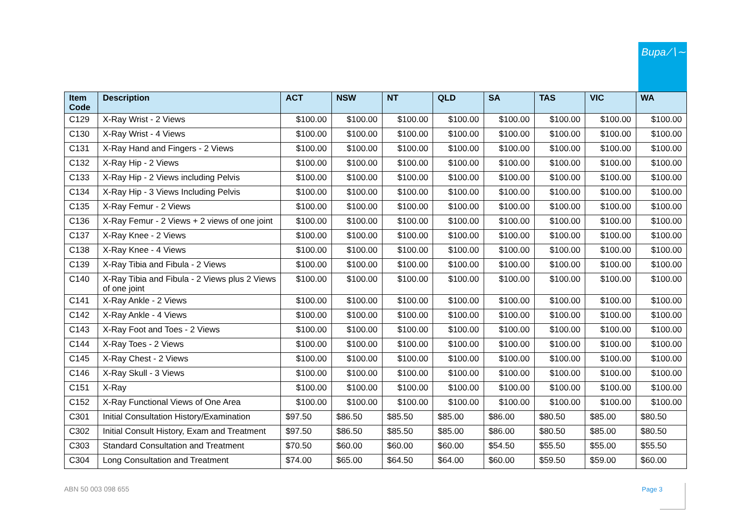Bupa ∕∖∼
| Item Code | Description | ACT | NSW | NT | QLD | SA | TAS | VIC | WA |
| --- | --- | --- | --- | --- | --- | --- | --- | --- | --- |
| C129 | X-Ray Wrist - 2 Views | $100.00 | $100.00 | $100.00 | $100.00 | $100.00 | $100.00 | $100.00 | $100.00 |
| C130 | X-Ray Wrist - 4 Views | $100.00 | $100.00 | $100.00 | $100.00 | $100.00 | $100.00 | $100.00 | $100.00 |
| C131 | X-Ray Hand and Fingers - 2 Views | $100.00 | $100.00 | $100.00 | $100.00 | $100.00 | $100.00 | $100.00 | $100.00 |
| C132 | X-Ray Hip - 2 Views | $100.00 | $100.00 | $100.00 | $100.00 | $100.00 | $100.00 | $100.00 | $100.00 |
| C133 | X-Ray Hip - 2 Views including Pelvis | $100.00 | $100.00 | $100.00 | $100.00 | $100.00 | $100.00 | $100.00 | $100.00 |
| C134 | X-Ray Hip - 3 Views Including Pelvis | $100.00 | $100.00 | $100.00 | $100.00 | $100.00 | $100.00 | $100.00 | $100.00 |
| C135 | X-Ray Femur - 2 Views | $100.00 | $100.00 | $100.00 | $100.00 | $100.00 | $100.00 | $100.00 | $100.00 |
| C136 | X-Ray Femur - 2 Views + 2 views of one joint | $100.00 | $100.00 | $100.00 | $100.00 | $100.00 | $100.00 | $100.00 | $100.00 |
| C137 | X-Ray Knee - 2 Views | $100.00 | $100.00 | $100.00 | $100.00 | $100.00 | $100.00 | $100.00 | $100.00 |
| C138 | X-Ray Knee - 4 Views | $100.00 | $100.00 | $100.00 | $100.00 | $100.00 | $100.00 | $100.00 | $100.00 |
| C139 | X-Ray Tibia and Fibula - 2 Views | $100.00 | $100.00 | $100.00 | $100.00 | $100.00 | $100.00 | $100.00 | $100.00 |
| C140 | X-Ray Tibia and Fibula - 2 Views plus 2 Views of one joint | $100.00 | $100.00 | $100.00 | $100.00 | $100.00 | $100.00 | $100.00 | $100.00 |
| C141 | X-Ray Ankle - 2 Views | $100.00 | $100.00 | $100.00 | $100.00 | $100.00 | $100.00 | $100.00 | $100.00 |
| C142 | X-Ray Ankle - 4 Views | $100.00 | $100.00 | $100.00 | $100.00 | $100.00 | $100.00 | $100.00 | $100.00 |
| C143 | X-Ray Foot and Toes - 2 Views | $100.00 | $100.00 | $100.00 | $100.00 | $100.00 | $100.00 | $100.00 | $100.00 |
| C144 | X-Ray Toes - 2 Views | $100.00 | $100.00 | $100.00 | $100.00 | $100.00 | $100.00 | $100.00 | $100.00 |
| C145 | X-Ray Chest - 2 Views | $100.00 | $100.00 | $100.00 | $100.00 | $100.00 | $100.00 | $100.00 | $100.00 |
| C146 | X-Ray Skull - 3 Views | $100.00 | $100.00 | $100.00 | $100.00 | $100.00 | $100.00 | $100.00 | $100.00 |
| C151 | X-Ray | $100.00 | $100.00 | $100.00 | $100.00 | $100.00 | $100.00 | $100.00 | $100.00 |
| C152 | X-Ray Functional Views of One Area | $100.00 | $100.00 | $100.00 | $100.00 | $100.00 | $100.00 | $100.00 | $100.00 |
| C301 | Initial Consultation History/Examination | $97.50 | $86.50 | $85.50 | $85.00 | $86.00 | $80.50 | $85.00 | $80.50 |
| C302 | Initial Consult History, Exam and Treatment | $97.50 | $86.50 | $85.50 | $85.00 | $86.00 | $80.50 | $85.00 | $80.50 |
| C303 | Standard Consultation and Treatment | $70.50 | $60.00 | $60.00 | $60.00 | $54.50 | $55.50 | $55.00 | $55.50 |
| C304 | Long Consultation and Treatment | $74.00 | $65.00 | $64.50 | $64.00 | $60.00 | $59.50 | $59.00 | $60.00 |
ABN 50 003 098 655 Page 3